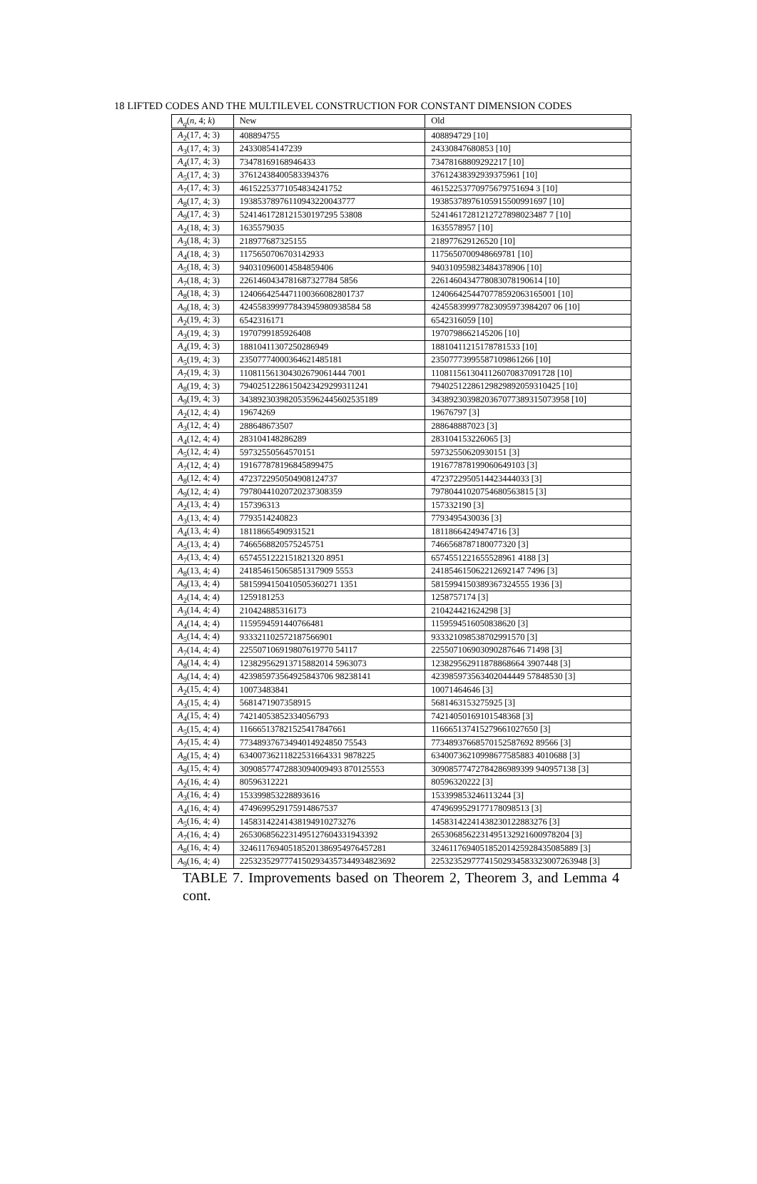18 LIFTED CODES AND THE MULTILEVEL CONSTRUCTION FOR CONSTANT DIMENSION CODES
| A<sub>q</sub> ( n , 4; k ) | New | Old |
| --- | --- | --- |
| A<sub>2</sub>(17, 4; 3) | 408894755 | 408894729 [10] |
| A<sub>3</sub>(17, 4; 3) | 24330854147239 | 24330847680853 [10] |
| A<sub>4</sub>(17, 4; 3) | 73478169168946433 | 73478168809292217 [10] |
| A<sub>5</sub>(17, 4; 3) | 37612438400583394376 | 37612438392939375961 [10] |
| A<sub>7</sub>(17, 4; 3) | 46152253771054834241752 | 46152253770975679751694 3 [10] |
| A<sub>8</sub>(17, 4; 3) | 19385378976110943220043777 | 19385378976105915500991697 [10] |
| A<sub>9</sub>(17, 4; 3) | 5241461728121530197295 53808 | 52414617281212727898023487 7 [10] |
| A<sub>2</sub>(18, 4; 3) | 1635579035 | 1635578957 [10] |
| A<sub>3</sub>(18, 4; 3) | 218977687325155 | 218977629126520 [10] |
| A<sub>4</sub>(18, 4; 3) | 1175650706703142933 | 1175650700948669781 [10] |
| A<sub>5</sub>(18, 4; 3) | 940310960014584859406 | 940310959823484378906 [10] |
| A<sub>7</sub>(18, 4; 3) | 2261460434781687327784 5856 | 2261460434778083078190614 [10] |
| A<sub>8</sub>(18, 4; 3) | 1240664254471100366082801737 | 1240664254470778592063165001 [10] |
| A<sub>9</sub>(18, 4; 3) | 424558399977843945980938584 58 | 424558399977823095973984207 06 [10] |
| A<sub>2</sub>(19, 4; 3) | 6542316171 | 6542316059 [10] |
| A<sub>3</sub>(19, 4; 3) | 1970799185926408 | 1970798662145206 [10] |
| A<sub>4</sub>(19, 4; 3) | 18810411307250286949 | 18810411215178781533 [10] |
| A<sub>5</sub>(19, 4; 3) | 23507774000364621485181 | 23507773995587109861266 [10] |
| A<sub>7</sub>(19, 4; 3) | 110811561304302679061444 7001 | 1108115613041126070837091728 [10] |
| A<sub>8</sub>(19, 4; 3) | 79402512286150423429299311241 | 79402512286129829892059310425 [10] |
| A<sub>9</sub>(19, 4; 3) | 3438923039820535962445602535189 | 3438923039820367077389315073958 [10] |
| A<sub>2</sub>(12, 4; 4) | 19674269 | 19676797 [3] |
| A<sub>3</sub>(12, 4; 4) | 288648673507 | 288648887023 [3] |
| A<sub>4</sub>(12, 4; 4) | 283104148286289 | 283104153226065 [3] |
| A<sub>5</sub>(12, 4; 4) | 59732550564570151 | 59732550620930151 [3] |
| A<sub>7</sub>(12, 4; 4) | 191677878196845899475 | 191677878199060649103 [3] |
| A<sub>8</sub>(12, 4; 4) | 4723722950504908124737 | 4723722950514423444033 [3] |
| A<sub>9</sub>(12, 4; 4) | 79780441020720237308359 | 79780441020754680563815 [3] |
| A<sub>2</sub>(13, 4; 4) | 157396313 | 157332190 [3] |
| A<sub>3</sub>(13, 4; 4) | 7793514240823 | 7793495430036 [3] |
| A<sub>4</sub>(13, 4; 4) | 18118665490931521 | 18118664249474716 [3] |
| A<sub>5</sub>(13, 4; 4) | 7466568820575245751 | 7466568787180077320 [3] |
| A<sub>7</sub>(13, 4; 4) | 6574551222151821320 8951 | 6574551221655528961 4188 [3] |
| A<sub>8</sub>(13, 4; 4) | 241854615065851317909 5553 | 241854615062212692147 7496 [3] |
| A<sub>9</sub>(13, 4; 4) | 5815994150410505360271 1351 | 5815994150389367324555 1936 [3] |
| A<sub>2</sub>(14, 4; 4) | 1259181253 | 1258757174 [3] |
| A<sub>3</sub>(14, 4; 4) | 210424885316173 | 210424421624298 [3] |
| A<sub>4</sub>(14, 4; 4) | 1159594591440766481 | 1159594516050838620 [3] |
| A<sub>5</sub>(14, 4; 4) | 933321102572187566901 | 933321098538702991570 [3] |
| A<sub>7</sub>(14, 4; 4) | 225507106919807619770 54117 | 225507106903090287646 71498 [3] |
| A<sub>8</sub>(14, 4; 4) | 123829562913715882014 5963073 | 123829562911878868664 3907448 [3] |
| A<sub>9</sub>(14, 4; 4) | 423985973564925843706 98238141 | 423985973563402044449 57848530 [3] |
| A<sub>2</sub>(15, 4; 4) | 10073483841 | 10071464646 [3] |
| A<sub>3</sub>(15, 4; 4) | 5681471907358915 | 5681463153275925 [3] |
| A<sub>4</sub>(15, 4; 4) | 74214053852334056793 | 74214050169101548368 [3] |
| A<sub>5</sub>(15, 4; 4) | 116665137821525417847661 | 116665137415279661027650 [3] |
| A<sub>7</sub>(15, 4; 4) | 77348937673494014924850 75543 | 77348937668570152587692 89566 [3] |
| A<sub>8</sub>(15, 4; 4) | 63400736211822531664331 9878225 | 63400736210998677585883 4010688 [3] |
| A<sub>9</sub>(15, 4; 4) | 30908577472883094009493 870125553 | 30908577472784286989399 940957138 [3] |
| A<sub>2</sub>(16, 4; 4) | 80596312221 | 80596320222 [3] |
| A<sub>3</sub>(16, 4; 4) | 153399853228893616 | 153399853246113244 [3] |
| A<sub>4</sub>(16, 4; 4) | 4749699529175914867537 | 4749699529177178098513 [3] |
| A<sub>5</sub>(16, 4; 4) | 14583142241438194910273276 | 14583142241438230122883276 [3] |
| A<sub>7</sub>(16, 4; 4) | 2653068562231495127604331943392 | 2653068562231495132921600978204 [3] |
| A<sub>8</sub>(16, 4; 4) | 324611769405185201386954976457281 | 324611769405185201425928435085889 [3] |
| A<sub>9</sub>(16, 4; 4) | 22532352977741502934357344934823692 | 22532352977741502934583323007263948 [3] |
TABLE 7. Improvements based on Theorem 2, Theorem 3, and Lemma 4 cont.